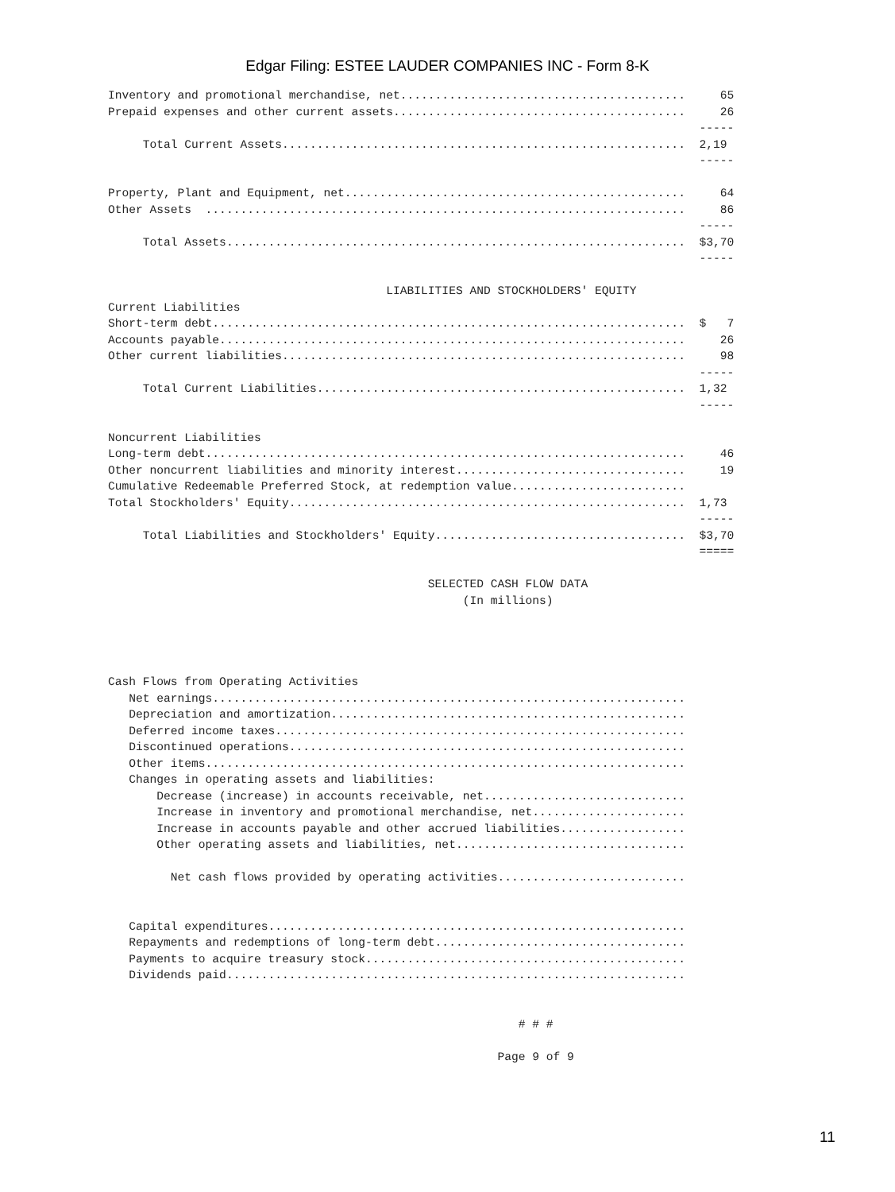Edgar Filing: ESTEE LAUDER COMPANIES INC - Form 8-K
Inventory and promotional merchandise, net.........................................     65
Prepaid expenses and other current assets..........................................     26
                                                                                     -----
     Total Current Assets..........................................................  2,19
                                                                                     -----

Property, Plant and Equipment, net.................................................     64
Other Assets  .....................................................................     86
                                                                                     -----
     Total Assets..................................................................  $3,70
                                                                                     -----

                                        LIABILITIES AND STOCKHOLDERS' EQUITY
Current Liabilities
Short-term debt....................................................................  $   7
Accounts payable...................................................................     26
Other current liabilities..........................................................     98
                                                                                     -----
     Total Current Liabilities.....................................................  1,32
                                                                                     -----

Noncurrent Liabilities
Long-term debt.....................................................................     46
Other noncurrent liabilities and minority interest.................................     19
Cumulative Redeemable Preferred Stock, at redemption value.........................
Total Stockholders' Equity.........................................................  1,73
                                                                                     -----
     Total Liabilities and Stockholders' Equity....................................  $3,70
                                                                                     =====

                                              SELECTED CASH FLOW DATA
                                                   (In millions)




Cash Flows from Operating Activities
   Net earnings....................................................................
   Depreciation and amortization...................................................
   Deferred income taxes...........................................................
   Discontinued operations.........................................................
   Other items.....................................................................
   Changes in operating assets and liabilities:
       Decrease (increase) in accounts receivable, net.............................
       Increase in inventory and promotional merchandise, net......................
       Increase in accounts payable and other accrued liabilities..................
       Other operating assets and liabilities, net.................................

         Net cash flows provided by operating activities...........................


   Capital expenditures............................................................
   Repayments and redemptions of long-term debt....................................
   Payments to acquire treasury stock..............................................
   Dividends paid..................................................................


                                                           # # #

                                                        Page 9 of 9
11